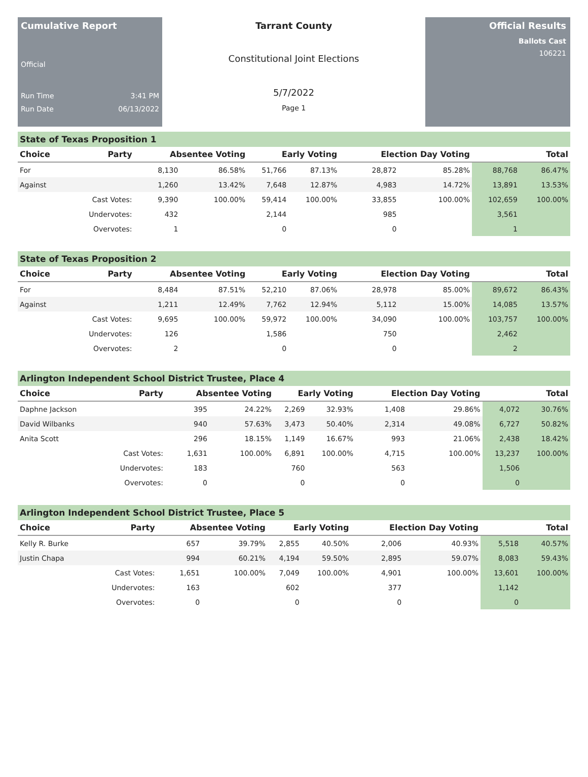Cumulative Report
Official
Run Time 3:41 PM
Run Date 06/13/2022
Tarrant County
Constitutional Joint Elections
5/7/2022
Page 1
Official Results
Ballots Cast
106221
State of Texas Proposition 1
| Choice | Party | Absentee Voting | | Early Voting | | Election Day Voting | | Total | |
| --- | --- | --- | --- | --- | --- | --- | --- | --- | --- |
| For | | 8,130 | 86.58% | 51,766 | 87.13% | 28,872 | 85.28% | 88,768 | 86.47% |
| Against | | 1,260 | 13.42% | 7,648 | 12.87% | 4,983 | 14.72% | 13,891 | 13.53% |
| | Cast Votes: | 9,390 | 100.00% | 59,414 | 100.00% | 33,855 | 100.00% | 102,659 | 100.00% |
| | Undervotes: | 432 | | 2,144 | | 985 | | 3,561 | |
| | Overvotes: | 1 | | 0 | | 0 | | 1 | |
State of Texas Proposition 2
| Choice | Party | Absentee Voting | | Early Voting | | Election Day Voting | | Total | |
| --- | --- | --- | --- | --- | --- | --- | --- | --- | --- |
| For | | 8,484 | 87.51% | 52,210 | 87.06% | 28,978 | 85.00% | 89,672 | 86.43% |
| Against | | 1,211 | 12.49% | 7,762 | 12.94% | 5,112 | 15.00% | 14,085 | 13.57% |
| | Cast Votes: | 9,695 | 100.00% | 59,972 | 100.00% | 34,090 | 100.00% | 103,757 | 100.00% |
| | Undervotes: | 126 | | 1,586 | | 750 | | 2,462 | |
| | Overvotes: | 2 | | 0 | | 0 | | 2 | |
Arlington Independent School District Trustee, Place 4
| Choice | Party | Absentee Voting | | Early Voting | | Election Day Voting | | Total | |
| --- | --- | --- | --- | --- | --- | --- | --- | --- | --- |
| Daphne Jackson | | 395 | 24.22% | 2,269 | 32.93% | 1,408 | 29.86% | 4,072 | 30.76% |
| David Wilbanks | | 940 | 57.63% | 3,473 | 50.40% | 2,314 | 49.08% | 6,727 | 50.82% |
| Anita Scott | | 296 | 18.15% | 1,149 | 16.67% | 993 | 21.06% | 2,438 | 18.42% |
| | Cast Votes: | 1,631 | 100.00% | 6,891 | 100.00% | 4,715 | 100.00% | 13,237 | 100.00% |
| | Undervotes: | 183 | | 760 | | 563 | | 1,506 | |
| | Overvotes: | 0 | | 0 | | 0 | | 0 | |
Arlington Independent School District Trustee, Place 5
| Choice | Party | Absentee Voting | | Early Voting | | Election Day Voting | | Total | |
| --- | --- | --- | --- | --- | --- | --- | --- | --- | --- |
| Kelly R. Burke | | 657 | 39.79% | 2,855 | 40.50% | 2,006 | 40.93% | 5,518 | 40.57% |
| Justin Chapa | | 994 | 60.21% | 4,194 | 59.50% | 2,895 | 59.07% | 8,083 | 59.43% |
| | Cast Votes: | 1,651 | 100.00% | 7,049 | 100.00% | 4,901 | 100.00% | 13,601 | 100.00% |
| | Undervotes: | 163 | | 602 | | 377 | | 1,142 | |
| | Overvotes: | 0 | | 0 | | 0 | | 0 | |